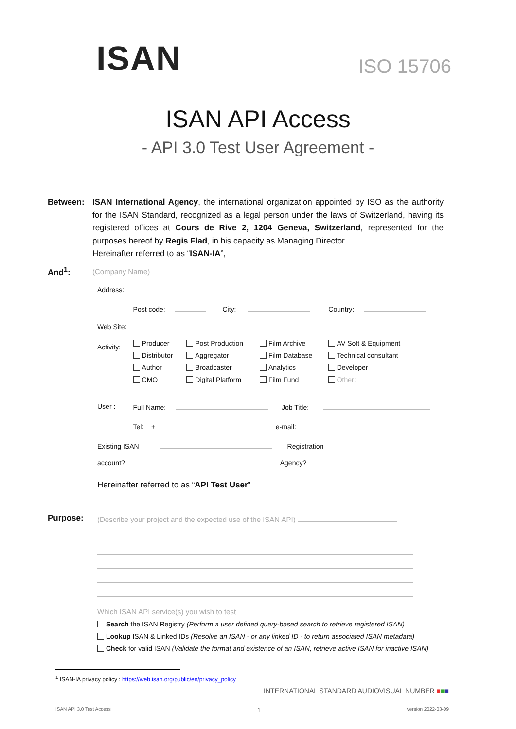ISAN
ISO 15706
ISAN API Access
- API 3.0 Test User Agreement -
Between:
ISAN International Agency, the international organization appointed by ISO as the authority for the ISAN Standard, recognized as a legal person under the laws of Switzerland, having its registered offices at Cours de Rive 2, 1204 Geneva, Switzerland, represented for the purposes hereof by Regis Flad, in his capacity as Managing Director.
Hereinafter referred to as “ISAN-IA”,
And<sup>1</sup>:
(Company Name)
| Address: | | | | |
| | Post code: City: Country: | | | |
| Web Site: | | | | |
| Activity: | Producer Distributor Author CMO | Post Production Aggregator Broadcaster Digital Platform | Film Archive Film Database Analytics Film Fund | AV Soft & Equipment Technical consultant Developer Other: |
| User : | Full Name: Job Title: | | | |
| | Tel: + e-mail: | | | |
| Existing ISAN Registration account? Agency? | | | | |
Hereinafter referred to as “API Test User”
Purpose:
(Describe your project and the expected use of the ISAN API)
Which ISAN API service(s) you wish to test
Search the ISAN Registry (Perform a user defined query-based search to retrieve registered ISAN)
Lookup ISAN & Linked IDs (Resolve an ISAN - or any linked ID - to return associated ISAN metadata)
Check for valid ISAN (Validate the format and existence of an ISAN, retrieve active ISAN for inactive ISAN)
<sup>1</sup> ISAN-IA privacy policy : https://web.isan.org/public/en/privacy_policy
INTERNATIONAL STANDARD AUDIOVISUAL NUMBER ■■■
ISAN API 3.0 Test Access 1 version 2022-03-09